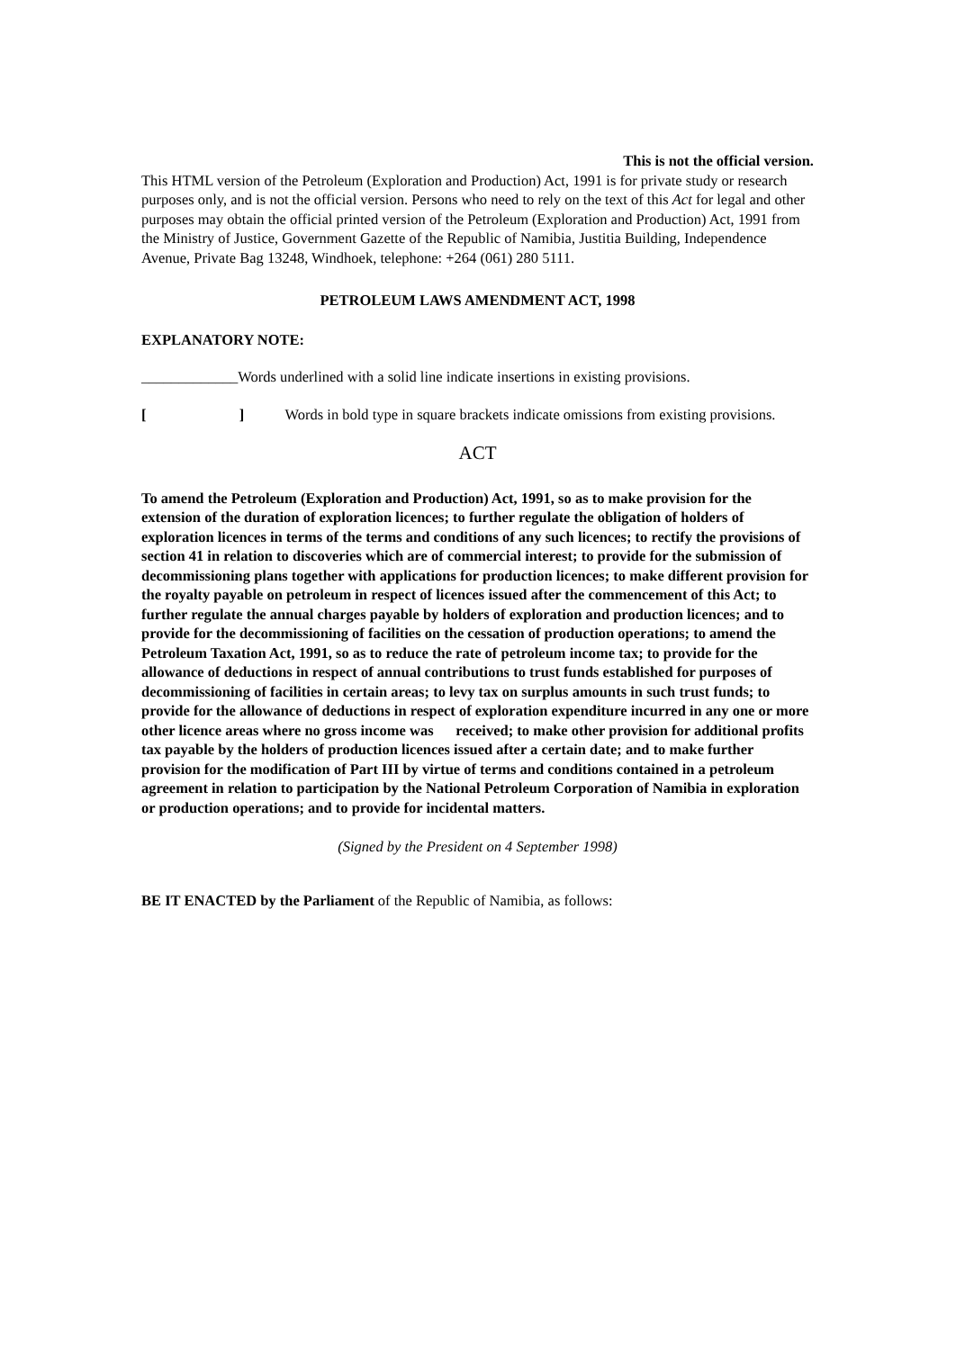This is not the official version.
This HTML version of the Petroleum (Exploration and Production) Act, 1991 is for private study or research purposes only, and is not the official version. Persons who need to rely on the text of this Act for legal and other purposes may obtain the official printed version of the Petroleum (Exploration and Production) Act, 1991 from the Ministry of Justice, Government Gazette of the Republic of Namibia, Justitia Building, Independence Avenue, Private Bag 13248, Windhoek, telephone: +264 (061) 280 5111.
PETROLEUM LAWS AMENDMENT ACT, 1998
EXPLANATORY NOTE:
_____________Words underlined with a solid line indicate insertions in existing provisions.
[ ] Words in bold type in square brackets indicate omissions from existing provisions.
ACT
To amend the Petroleum (Exploration and Production) Act, 1991, so as to make provision for the extension of the duration of exploration licences; to further regulate the obligation of holders of exploration licences in terms of the terms and conditions of any such licences; to rectify the provisions of section 41 in relation to discoveries which are of commercial interest; to provide for the submission of decommissioning plans together with applications for production licences; to make different provision for the royalty payable on petroleum in respect of licences issued after the commencement of this Act; to further regulate the annual charges payable by holders of exploration and production licences; and to provide for the decommissioning of facilities on the cessation of production operations; to amend the Petroleum Taxation Act, 1991, so as to reduce the rate of petroleum income tax; to provide for the allowance of deductions in respect of annual contributions to trust funds established for purposes of decommissioning of facilities in certain areas; to levy tax on surplus amounts in such trust funds; to provide for the allowance of deductions in respect of exploration expenditure incurred in any one or more other licence areas where no gross income was received; to make other provision for additional profits tax payable by the holders of production licences issued after a certain date; and to make further provision for the modification of Part III by virtue of terms and conditions contained in a petroleum agreement in relation to participation by the National Petroleum Corporation of Namibia in exploration or production operations; and to provide for incidental matters.
(Signed by the President on 4 September 1998)
BE IT ENACTED by the Parliament of the Republic of Namibia, as follows: